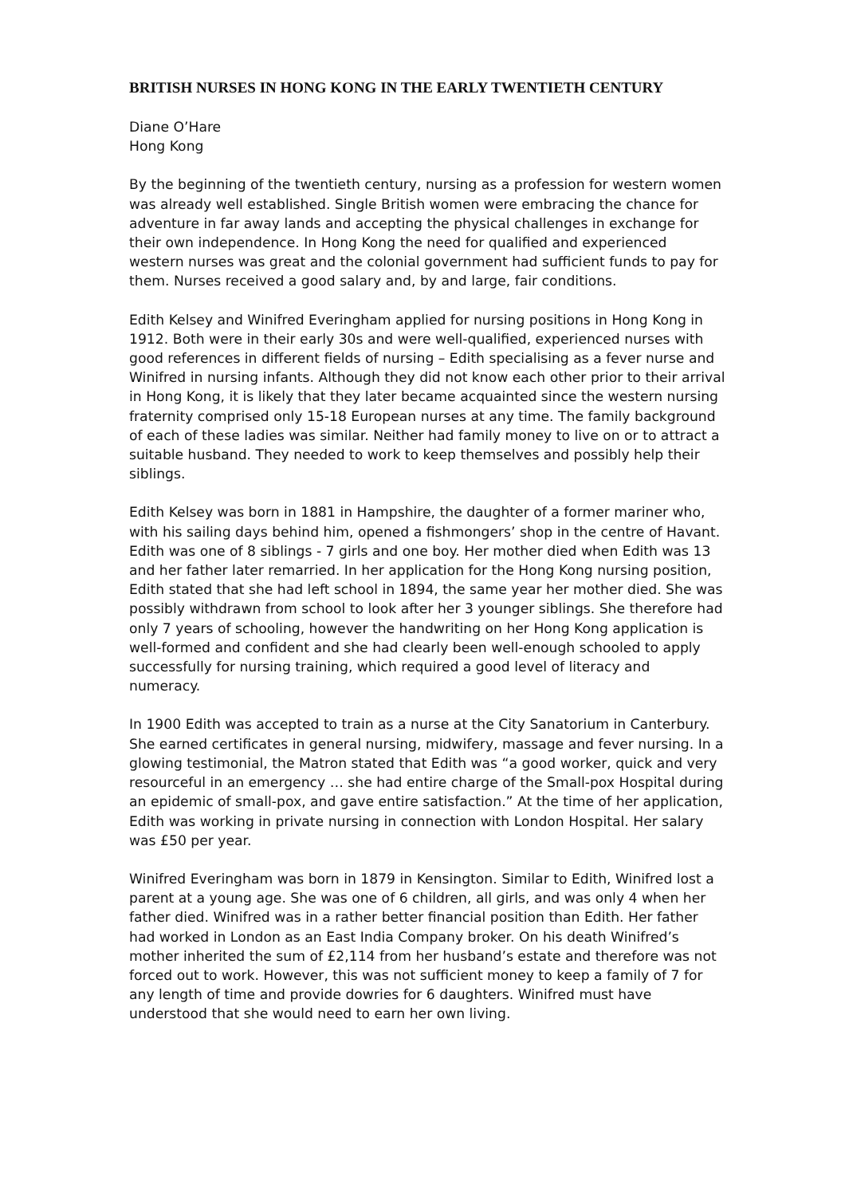BRITISH NURSES IN HONG KONG IN THE EARLY TWENTIETH CENTURY
Diane O’Hare
Hong Kong
By the beginning of the twentieth century, nursing as a profession for western women was already well established. Single British women were embracing the chance for adventure in far away lands and accepting the physical challenges in exchange for their own independence. In Hong Kong the need for qualified and experienced western nurses was great and the colonial government had sufficient funds to pay for them. Nurses received a good salary and, by and large, fair conditions.
Edith Kelsey and Winifred Everingham applied for nursing positions in Hong Kong in 1912. Both were in their early 30s and were well-qualified, experienced nurses with good references in different fields of nursing – Edith specialising as a fever nurse and Winifred in nursing infants. Although they did not know each other prior to their arrival in Hong Kong, it is likely that they later became acquainted since the western nursing fraternity comprised only 15-18 European nurses at any time. The family background of each of these ladies was similar. Neither had family money to live on or to attract a suitable husband. They needed to work to keep themselves and possibly help their siblings.
Edith Kelsey was born in 1881 in Hampshire, the daughter of a former mariner who, with his sailing days behind him, opened a fishmongers’ shop in the centre of Havant. Edith was one of 8 siblings - 7 girls and one boy. Her mother died when Edith was 13 and her father later remarried. In her application for the Hong Kong nursing position, Edith stated that she had left school in 1894, the same year her mother died. She was possibly withdrawn from school to look after her 3 younger siblings. She therefore had only 7 years of schooling, however the handwriting on her Hong Kong application is well-formed and confident and she had clearly been well-enough schooled to apply successfully for nursing training, which required a good level of literacy and numeracy.
In 1900 Edith was accepted to train as a nurse at the City Sanatorium in Canterbury. She earned certificates in general nursing, midwifery, massage and fever nursing. In a glowing testimonial, the Matron stated that Edith was “a good worker, quick and very resourceful in an emergency … she had entire charge of the Small-pox Hospital during an epidemic of small-pox, and gave entire satisfaction.” At the time of her application, Edith was working in private nursing in connection with London Hospital. Her salary was £50 per year.
Winifred Everingham was born in 1879 in Kensington. Similar to Edith, Winifred lost a parent at a young age. She was one of 6 children, all girls, and was only 4 when her father died. Winifred was in a rather better financial position than Edith. Her father had worked in London as an East India Company broker. On his death Winifred’s mother inherited the sum of £2,114 from her husband’s estate and therefore was not forced out to work. However, this was not sufficient money to keep a family of 7 for any length of time and provide dowries for 6 daughters. Winifred must have understood that she would need to earn her own living.